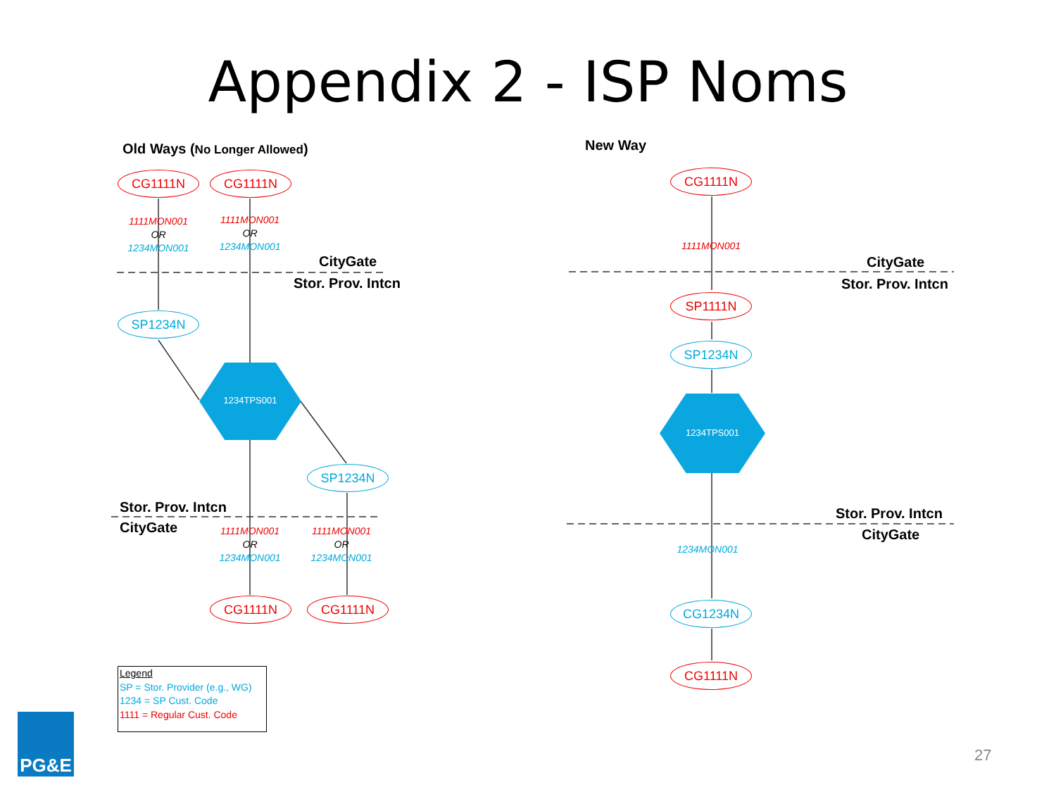Appendix 2 - ISP Noms
Old Ways (No Longer Allowed) New Way
CG1111N CG1111N
1111MON001
OR
1234MON001
1111MON001
OR
1234MON001
CityGate
Stor. Prov. Intcn
SP1234N
1234TPS001
SP1234N
Stor. Prov. Intcn
CityGate
1111MON001
OR
1234MON001
1111MON001
OR
1234MON001
CG1111N CG1111N
CG1111N
1111MON001
CityGate
Stor. Prov. Intcn
SP1111N
SP1234N
1234TPS001
Stor. Prov. Intcn
CityGate
1234MON001
CG1234N
CG1111N
Legend
SP = Stor. Provider (e.g., WG)
1234 = SP Cust. Code
1111 = Regular Cust. Code
PG&E
27